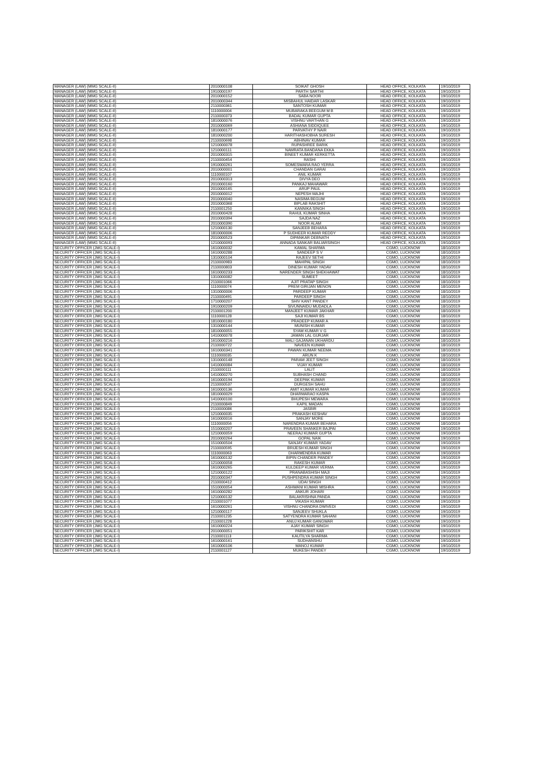| MANAGER (LAW) (MMG SCALE-II) | 2010000108 | SOIKAT GHOSH | HEAD OFFICE, KOLKATA | 19/10/2019 |
| MANAGER (LAW) (MMG SCALE-II) | 1910000197 | PARTH SARTHI | HEAD OFFICE, KOLKATA | 19/10/2019 |
| MANAGER (LAW) (MMG SCALE-II) | 2010000152 | SABA NOOR | HEAD OFFICE, KOLKATA | 19/10/2019 |
| MANAGER (LAW) (MMG SCALE-II) | 2010000344 | MISBAHUL HAIDAR LASKAR | HEAD OFFICE, KOLKATA | 19/10/2019 |
| MANAGER (LAW) (MMG SCALE-II) | 2110000361 | SANTOSH KUMAR | HEAD OFFICE, KOLKATA | 19/10/2019 |
| MANAGER (LAW) (MMG SCALE-II) | 1110000004 | MUBARAKA BEEGUM M B | HEAD OFFICE, KOLKATA | 19/10/2019 |
| MANAGER (LAW) (MMG SCALE-II) | 2110000373 | BADAL KUMAR GUPTA | HEAD OFFICE, KOLKATA | 19/10/2019 |
| MANAGER (LAW) (MMG SCALE-II) | 1810000076 | VISHNU VARTHAN G | HEAD OFFICE, KOLKATA | 19/10/2019 |
| MANAGER (LAW) (MMG SCALE-II) | 2010000069 | ASHIANA SIDDIQUEE | HEAD OFFICE, KOLKATA | 19/10/2019 |
| MANAGER (LAW) (MMG SCALE-II) | 1810000177 | PARVATHY P NAIR | HEAD OFFICE, KOLKATA | 19/10/2019 |
| MANAGER (LAW) (MMG SCALE-II) | 1810000200 | HARITHASHOBHA SURESH | HEAD OFFICE, KOLKATA | 19/10/2019 |
| MANAGER (LAW) (MMG SCALE-II) | 2110000698 | ABHINAV KUMAR | HEAD OFFICE, KOLKATA | 19/10/2019 |
| MANAGER (LAW) (MMG SCALE-II) | 1210000078 | RUPASHREE BARIK | HEAD OFFICE, KOLKATA | 19/10/2019 |
| MANAGER (LAW) (MMG SCALE-II) | 1210000111 | NAMRATA BANDANA EKKA | HEAD OFFICE, KOLKATA | 19/10/2019 |
| MANAGER (LAW) (MMG SCALE-II) | 2010000315 | BINEET KUMAR KERKETTA | HEAD OFFICE, KOLKATA | 19/10/2019 |
| MANAGER (LAW) (MMG SCALE-II) | 2110000454 | RASHI | HEAD OFFICE, KOLKATA | 19/10/2019 |
| MANAGER (LAW) (MMG SCALE-II) | 1910000261 | SOMESWARA RAO YERRA | HEAD OFFICE, KOLKATA | 19/10/2019 |
| MANAGER (LAW) (MMG SCALE-II) | 2010000001 | CHANDAN GARAI | HEAD OFFICE, KOLKATA | 19/10/2019 |
| MANAGER (LAW) (MMG SCALE-II) | 1110000107 | ANIL KUMAR | HEAD OFFICE, KOLKATA | 19/10/2019 |
| MANAGER (LAW) (MMG SCALE-II) | 2010000313 | DIVYA DEO | HEAD OFFICE, KOLKATA | 19/10/2019 |
| MANAGER (LAW) (MMG SCALE-II) | 2010000160 | PANKAJ MAHAWAR | HEAD OFFICE, KOLKATA | 19/10/2019 |
| MANAGER (LAW) (MMG SCALE-II) | 2010000165 | ARUP PAUL | HEAD OFFICE, KOLKATA | 19/10/2019 |
| MANAGER (LAW) (MMG SCALE-II) | 2010000012 | NEPESH MAJHI | HEAD OFFICE, KOLKATA | 19/10/2019 |
| MANAGER (LAW) (MMG SCALE-II) | 2010000040 | NASIMA BEGUM | HEAD OFFICE, KOLKATA | 19/10/2019 |
| MANAGER (LAW) (MMG SCALE-II) | 2010000368 | BIPLAB RAKSHIT | HEAD OFFICE, KOLKATA | 19/10/2019 |
| MANAGER (LAW) (MMG SCALE-II) | 2110001250 | KANNIKA SINGH | HEAD OFFICE, KOLKATA | 19/10/2019 |
| MANAGER (LAW) (MMG SCALE-II) | 2010000428 | RAHUL KUMAR SINHA | HEAD OFFICE, KOLKATA | 19/10/2019 |
| MANAGER (LAW) (MMG SCALE-II) | 2010000394 | SAJDA NAZ | HEAD OFFICE, KOLKATA | 19/10/2019 |
| MANAGER (LAW) (MMG SCALE-II) | 2010000390 | NOOR ALAM | HEAD OFFICE, KOLKATA | 19/10/2019 |
| MANAGER (LAW) (MMG SCALE-II) | 1210000130 | SANJEEB BEHARA | HEAD OFFICE, KOLKATA | 19/10/2019 |
| MANAGER (LAW) (MMG SCALE-II) | 1810000006 | P SUDHEER KUMAR REDDY | HEAD OFFICE, KOLKATA | 19/10/2019 |
| MANAGER (LAW) (MMG SCALE-II) | 2010000523 | DIPANKAR DEBNATH | HEAD OFFICE, KOLKATA | 19/10/2019 |
| MANAGER (LAW) (MMG SCALE-II) | 1210000093 | ANNADA SANKAR BALIARSINGH | HEAD OFFICE, KOLKATA | 19/10/2019 |
| SECURITY OFFICER (JMG SCALE-I) | 1610000032 | KAMAL SHARMA | CGMO, LUCKNOW | 18/10/2019 |
| SECURITY OFFICER (JMG SCALE-I) | 1610000288 | SANDEEP S V | CGMO, LUCKNOW | 18/10/2019 |
| SECURITY OFFICER (JMG SCALE-I) | 1310000104 | RAJEEV SETHI | CGMO, LUCKNOW | 18/10/2019 |
| SECURITY OFFICER (JMG SCALE-I) | 2110000983 | MAHIPAL SINGH | CGMO, LUCKNOW | 18/10/2019 |
| SECURITY OFFICER (JMG SCALE-I) | 2110000803 | DINESH KUMAR YADAV | CGMO, LUCKNOW | 18/10/2019 |
| SECURITY OFFICER (JMG SCALE-I) | 1610000233 | NARENDER SINGH SHEKHAWAT | CGMO, LUCKNOW | 18/10/2019 |
| SECURITY OFFICER (JMG SCALE-I) | 1310000082 | SUMEET | CGMO, LUCKNOW | 18/10/2019 |
| SECURITY OFFICER (JMG SCALE-I) | 2110001066 | AJIT PRATAP SINGH | CGMO, LUCKNOW | 18/10/2019 |
| SECURITY OFFICER (JMG SCALE-I) | 1110000074 | PREM GIRIJAN MENON | CGMO, LUCKNOW | 18/10/2019 |
| SECURITY OFFICER (JMG SCALE-I) | 1310000006 | PARDEEP KUMAR | CGMO, LUCKNOW | 18/10/2019 |
| SECURITY OFFICER (JMG SCALE-I) | 2110000491 | PARDEEP SINGH | CGMO, LUCKNOW | 18/10/2019 |
| SECURITY OFFICER (JMG SCALE-I) | 1710000207 | SHIV KANT PANDEY | CGMO, LUCKNOW | 18/10/2019 |
| SECURITY OFFICER (JMG SCALE-I) | 1910000209 | SIVUNNAIDU MUDADLA | CGMO, LUCKNOW | 18/10/2019 |
| SECURITY OFFICER (JMG SCALE-I) | 2110001200 | MANJEET KUMAR JAKHAR | CGMO, LUCKNOW | 18/10/2019 |
| SECURITY OFFICER (JMG SCALE-I) | 1110000128 | SAJI KUMAR BS | CGMO, LUCKNOW | 18/10/2019 |
| SECURITY OFFICER (JMG SCALE-I) | 1810000180 | PRADEEP KUMAR A | CGMO, LUCKNOW | 18/10/2019 |
| SECURITY OFFICER (JMG SCALE-I) | 1310000144 | MUNISH KUMAR | CGMO, LUCKNOW | 18/10/2019 |
| SECURITY OFFICER (JMG SCALE-I) | 1810000055 | SYAM KUMAR V G | CGMO, LUCKNOW | 18/10/2019 |
| SECURITY OFFICER (JMG SCALE-I) | 1410000078 | JAMAN LAL GURJAR | CGMO, LUCKNOW | 18/10/2019 |
| SECURITY OFFICER (JMG SCALE-I) | 1610000216 | MALI GAJANAN UKHARDU | CGMO, LUCKNOW | 18/10/2019 |
| SECURITY OFFICER (JMG SCALE-I) | 2110000722 | NAVEEN KUMAR | CGMO, LUCKNOW | 18/10/2019 |
| SECURITY OFFICER (JMG SCALE-I) | 1610000341 | PAWAN KUMAR NEEMA | CGMO, LUCKNOW | 18/10/2019 |
| SECURITY OFFICER (JMG SCALE-I) | 1110000035 | ARUN K | CGMO, LUCKNOW | 18/10/2019 |
| SECURITY OFFICER (JMG SCALE-I) | 1310000148 | PARAM JEET SINGH | CGMO, LUCKNOW | 18/10/2019 |
| SECURITY OFFICER (JMG SCALE-I) | 1410000084 | VIJAY KUMAR | CGMO, LUCKNOW | 18/10/2019 |
| SECURITY OFFICER (JMG SCALE-I) | 2110000111 | LALIT | CGMO, LUCKNOW | 18/10/2019 |
| SECURITY OFFICER (JMG SCALE-I) | 1410000270 | SUBHASH CHAND | CGMO, LUCKNOW | 18/10/2019 |
| SECURITY OFFICER (JMG SCALE-I) | 1610000194 | DEEPAK KUMAR | CGMO, LUCKNOW | 18/10/2019 |
| SECURITY OFFICER (JMG SCALE-I) | 2110000537 | DURGESH SAHU | CGMO, LUCKNOW | 18/10/2019 |
| SECURITY OFFICER (JMG SCALE-I) | 1610000136 | AMIT KUMAR KUMAR | CGMO, LUCKNOW | 18/10/2019 |
| SECURITY OFFICER (JMG SCALE-I) | 1810000029 | DHARMARAO KASPA | CGMO, LUCKNOW | 18/10/2019 |
| SECURITY OFFICER (JMG SCALE-I) | 1410000100 | BHUPESH MEWARA | CGMO, LUCKNOW | 18/10/2019 |
| SECURITY OFFICER (JMG SCALE-I) | 2110000849 | KAPIL MADAN | CGMO, LUCKNOW | 18/10/2019 |
| SECURITY OFFICER (JMG SCALE-I) | 2110000086 | JASBIR | CGMO, LUCKNOW | 18/10/2019 |
| SECURITY OFFICER (JMG SCALE-I) | 1210000035 | PRAKASH KESHAV | CGMO, LUCKNOW | 18/10/2019 |
| SECURITY OFFICER (JMG SCALE-I) | 1610000016 | SANJAY MORE | CGMO, LUCKNOW | 18/10/2019 |
| SECURITY OFFICER (JMG SCALE-I) | 1110000056 | NARENDRA KUMAR BEHARA | CGMO, LUCKNOW | 18/10/2019 |
| SECURITY OFFICER (JMG SCALE-I) | 1510000207 | PRAVEEN SHANKER BAJPAI | CGMO, LUCKNOW | 19/10/2019 |
| SECURITY OFFICER (JMG SCALE-I) | 1210000059 | NEERAJ KUMAR GUPTA | CGMO, LUCKNOW | 19/10/2019 |
| SECURITY OFFICER (JMG SCALE-I) | 2010000264 | GOPAL NAIK | CGMO, LUCKNOW | 19/10/2019 |
| SECURITY OFFICER (JMG SCALE-I) | 1510000504 | SANJAY KUMAR YADAV | CGMO, LUCKNOW | 19/10/2019 |
| SECURITY OFFICER (JMG SCALE-I) | 2110000595 | BRIJESH KUMAR SINGH | CGMO, LUCKNOW | 19/10/2019 |
| SECURITY OFFICER (JMG SCALE-I) | 1110000063 | DHARMENDRA KUMAR | CGMO, LUCKNOW | 19/10/2019 |
| SECURITY OFFICER (JMG SCALE-I) | 1610000132 | BIPIN CHANDER PANDEY | CGMO, LUCKNOW | 19/10/2019 |
| SECURITY OFFICER (JMG SCALE-I) | 1210000058 | RAKESH KUMAR | CGMO, LUCKNOW | 19/10/2019 |
| SECURITY OFFICER (JMG SCALE-I) | 1610000265 | KULDEEP KUMAR VERMA | CGMO, LUCKNOW | 19/10/2019 |
| SECURITY OFFICER (JMG SCALE-I) | 1210000122 | PRANABASHISH MAJI | CGMO, LUCKNOW | 19/10/2019 |
| SECURITY OFFICER (JMG SCALE-I) | 2010000347 | PUSHPENDRA KUMAR SINGH | CGMO, LUCKNOW | 19/10/2019 |
| SECURITY OFFICER (JMG SCALE-I) | 2110000412 | UDAI SINGH | CGMO, LUCKNOW | 19/10/2019 |
| SECURITY OFFICER (JMG SCALE-I) | 1510000054 | ASHWANI KUMAR MISHRA | CGMO, LUCKNOW | 19/10/2019 |
| SECURITY OFFICER (JMG SCALE-I) | 1610000282 | ANKUR JOHARI | CGMO, LUCKNOW | 19/10/2019 |
| SECURITY OFFICER (JMG SCALE-I) | 1210000132 | BALAKRISHNA PANDA | CGMO, LUCKNOW | 19/10/2019 |
| SECURITY OFFICER (JMG SCALE-I) | 2110001077 | VIKASH KUMAR | CGMO, LUCKNOW | 19/10/2019 |
| SECURITY OFFICER (JMG SCALE-I) | 1610000261 | VISHNU CHANDRA DWIVEDI | CGMO, LUCKNOW | 19/10/2019 |
| SECURITY OFFICER (JMG SCALE-I) | 1210000117 | SANJEEV SHUKLA | CGMO, LUCKNOW | 19/10/2019 |
| SECURITY OFFICER (JMG SCALE-I) | 2110001235 | SATYENDRA KUMAR SAHANI | CGMO, LUCKNOW | 19/10/2019 |
| SECURITY OFFICER (JMG SCALE-I) | 2110001228 | ANUJ KUMAR GANGWAR | CGMO, LUCKNOW | 19/10/2019 |
| SECURITY OFFICER (JMG SCALE-I) | 1610000224 | AJAY KUMAR SINGH | CGMO, LUCKNOW | 19/10/2019 |
| SECURITY OFFICER (JMG SCALE-I) | 2010000051 | PARIKSHIT KAR | CGMO, LUCKNOW | 19/10/2019 |
| SECURITY OFFICER (JMG SCALE-I) | 2110001113 | KAUTILYA SHARMA | CGMO, LUCKNOW | 19/10/2019 |
| SECURITY OFFICER (JMG SCALE-I) | 1610000161 | SUDHANSHU | CGMO, LUCKNOW | 19/10/2019 |
| SECURITY OFFICER (JMG SCALE-I) | 1610000106 | MANOJ KUMAR | CGMO, LUCKNOW | 19/10/2019 |
| SECURITY OFFICER (JMG SCALE-I) | 2110001127 | MUKESH PANDEY | CGMO, LUCKNOW | 19/10/2019 |